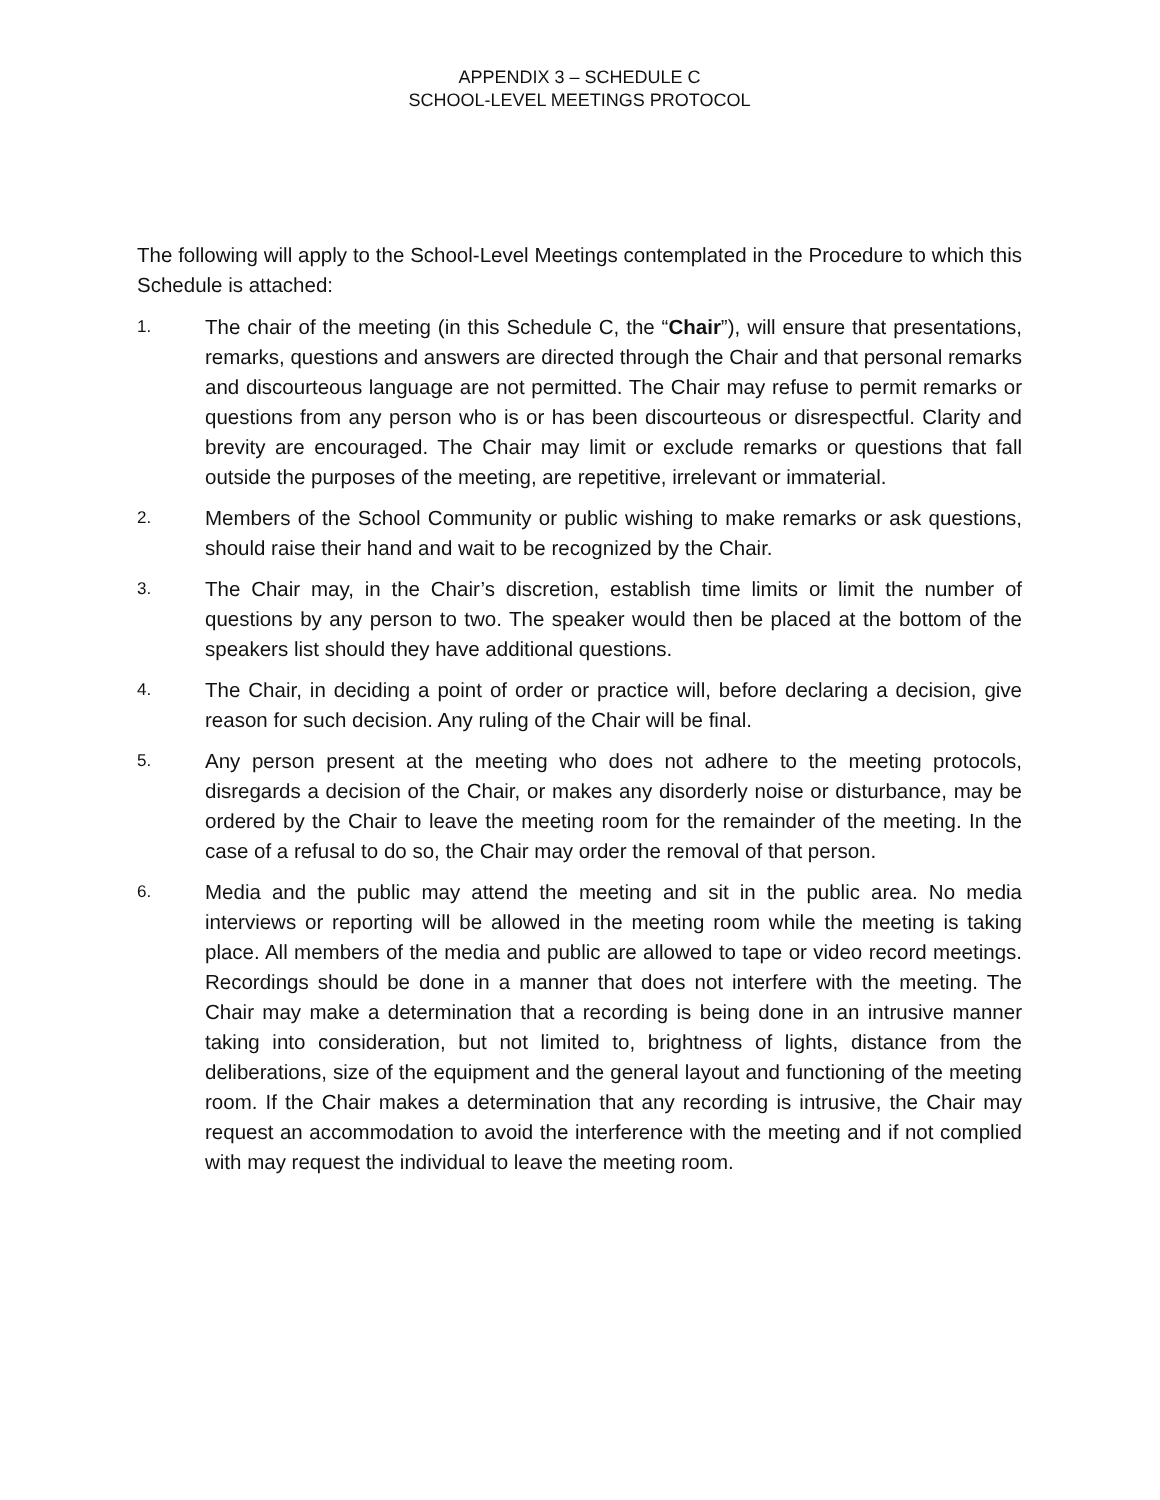APPENDIX 3 – SCHEDULE C
SCHOOL-LEVEL MEETINGS PROTOCOL
The following will apply to the School-Level Meetings contemplated in the Procedure to which this Schedule is attached:
1.
The chair of the meeting (in this Schedule C, the “Chair”), will ensure that presentations, remarks, questions and answers are directed through the Chair and that personal remarks and discourteous language are not permitted. The Chair may refuse to permit remarks or questions from any person who is or has been discourteous or disrespectful. Clarity and brevity are encouraged. The Chair may limit or exclude remarks or questions that fall outside the purposes of the meeting, are repetitive, irrelevant or immaterial.
2.
Members of the School Community or public wishing to make remarks or ask questions, should raise their hand and wait to be recognized by the Chair.
3.
The Chair may, in the Chair’s discretion, establish time limits or limit the number of questions by any person to two. The speaker would then be placed at the bottom of the speakers list should they have additional questions.
4.
The Chair, in deciding a point of order or practice will, before declaring a decision, give reason for such decision. Any ruling of the Chair will be final.
5.
Any person present at the meeting who does not adhere to the meeting protocols, disregards a decision of the Chair, or makes any disorderly noise or disturbance, may be ordered by the Chair to leave the meeting room for the remainder of the meeting. In the case of a refusal to do so, the Chair may order the removal of that person.
6.
Media and the public may attend the meeting and sit in the public area. No media interviews or reporting will be allowed in the meeting room while the meeting is taking place. All members of the media and public are allowed to tape or video record meetings. Recordings should be done in a manner that does not interfere with the meeting. The Chair may make a determination that a recording is being done in an intrusive manner taking into consideration, but not limited to, brightness of lights, distance from the deliberations, size of the equipment and the general layout and functioning of the meeting room. If the Chair makes a determination that any recording is intrusive, the Chair may request an accommodation to avoid the interference with the meeting and if not complied with may request the individual to leave the meeting room.